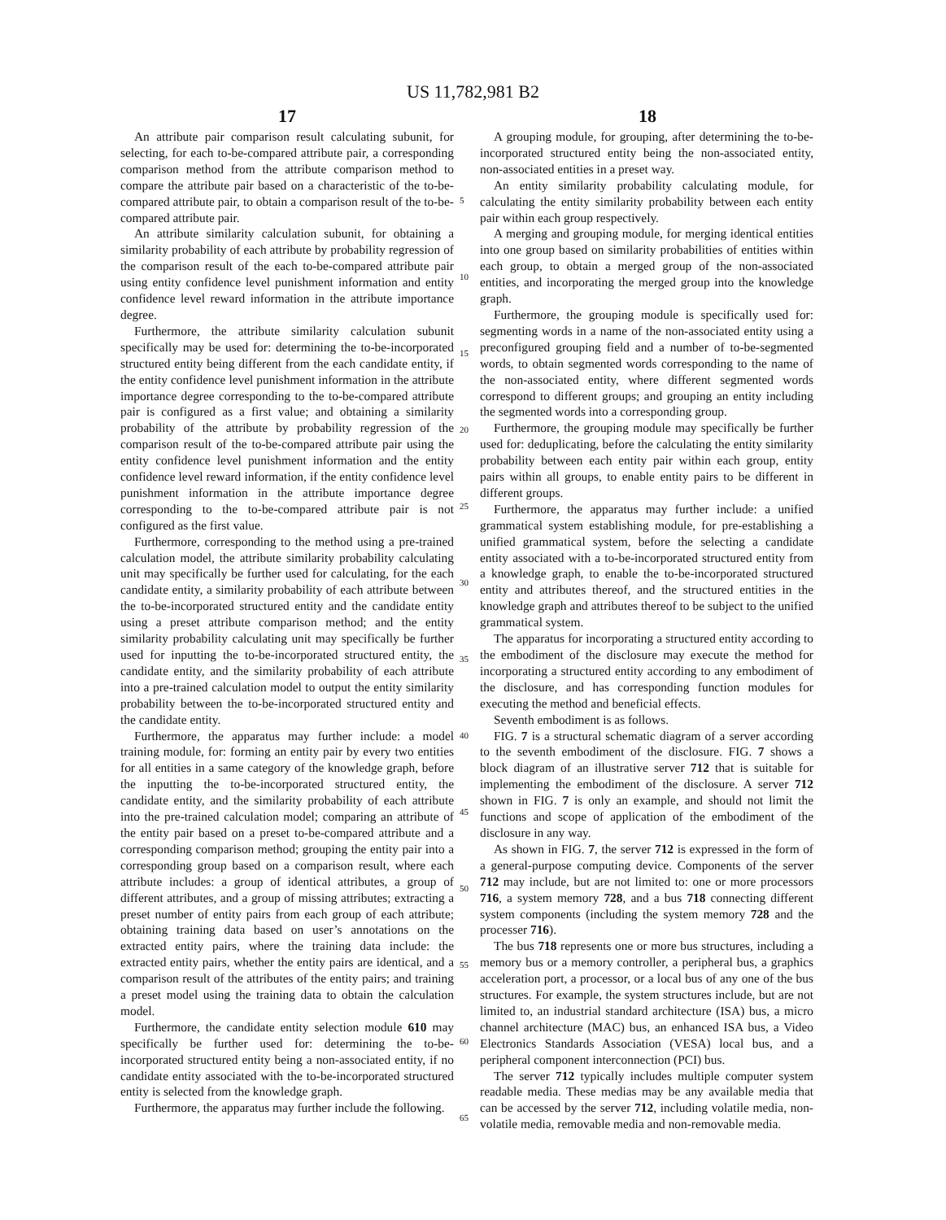US 11,782,981 B2
17 18
An attribute pair comparison result calculating subunit, for selecting, for each to-be-compared attribute pair, a corresponding comparison method from the attribute comparison method to compare the attribute pair based on a characteristic of the to-be-compared attribute pair, to obtain a comparison result of the to-be-compared attribute pair.
An attribute similarity calculation subunit, for obtaining a similarity probability of each attribute by probability regression of the comparison result of the each to-be-compared attribute pair using entity confidence level punishment information and entity confidence level reward information in the attribute importance degree.
Furthermore, the attribute similarity calculation subunit specifically may be used for: determining the to-be-incorporated structured entity being different from the each candidate entity, if the entity confidence level punishment information in the attribute importance degree corresponding to the to-be-compared attribute pair is configured as a first value; and obtaining a similarity probability of the attribute by probability regression of the comparison result of the to-be-compared attribute pair using the entity confidence level punishment information and the entity confidence level reward information, if the entity confidence level punishment information in the attribute importance degree corresponding to the to-be-compared attribute pair is not configured as the first value.
Furthermore, corresponding to the method using a pre-trained calculation model, the attribute similarity probability calculating unit may specifically be further used for calculating, for the each candidate entity, a similarity probability of each attribute between the to-be-incorporated structured entity and the candidate entity using a preset attribute comparison method; and the entity similarity probability calculating unit may specifically be further used for inputting the to-be-incorporated structured entity, the candidate entity, and the similarity probability of each attribute into a pre-trained calculation model to output the entity similarity probability between the to-be-incorporated structured entity and the candidate entity.
Furthermore, the apparatus may further include: a model training module, for: forming an entity pair by every two entities for all entities in a same category of the knowledge graph, before the inputting the to-be-incorporated structured entity, the candidate entity, and the similarity probability of each attribute into the pre-trained calculation model; comparing an attribute of the entity pair based on a preset to-be-compared attribute and a corresponding comparison method; grouping the entity pair into a corresponding group based on a comparison result, where each attribute includes: a group of identical attributes, a group of different attributes, and a group of missing attributes; extracting a preset number of entity pairs from each group of each attribute; obtaining training data based on user’s annotations on the extracted entity pairs, where the training data include: the extracted entity pairs, whether the entity pairs are identical, and a comparison result of the attributes of the entity pairs; and training a preset model using the training data to obtain the calculation model.
Furthermore, the candidate entity selection module 610 may specifically be further used for: determining the to-be-incorporated structured entity being a non-associated entity, if no candidate entity associated with the to-be-incorporated structured entity is selected from the knowledge graph.
Furthermore, the apparatus may further include the following.
A grouping module, for grouping, after determining the to-be-incorporated structured entity being the non-associated entity, non-associated entities in a preset way.
An entity similarity probability calculating module, for calculating the entity similarity probability between each entity pair within each group respectively.
A merging and grouping module, for merging identical entities into one group based on similarity probabilities of entities within each group, to obtain a merged group of the non-associated entities, and incorporating the merged group into the knowledge graph.
Furthermore, the grouping module is specifically used for: segmenting words in a name of the non-associated entity using a preconfigured grouping field and a number of to-be-segmented words, to obtain segmented words corresponding to the name of the non-associated entity, where different segmented words correspond to different groups; and grouping an entity including the segmented words into a corresponding group.
Furthermore, the grouping module may specifically be further used for: deduplicating, before the calculating the entity similarity probability between each entity pair within each group, entity pairs within all groups, to enable entity pairs to be different in different groups.
Furthermore, the apparatus may further include: a unified grammatical system establishing module, for pre-establishing a unified grammatical system, before the selecting a candidate entity associated with a to-be-incorporated structured entity from a knowledge graph, to enable the to-be-incorporated structured entity and attributes thereof, and the structured entities in the knowledge graph and attributes thereof to be subject to the unified grammatical system.
The apparatus for incorporating a structured entity according to the embodiment of the disclosure may execute the method for incorporating a structured entity according to any embodiment of the disclosure, and has corresponding function modules for executing the method and beneficial effects.
Seventh embodiment is as follows.
FIG. 7 is a structural schematic diagram of a server according to the seventh embodiment of the disclosure. FIG. 7 shows a block diagram of an illustrative server 712 that is suitable for implementing the embodiment of the disclosure. A server 712 shown in FIG. 7 is only an example, and should not limit the functions and scope of application of the embodiment of the disclosure in any way.
As shown in FIG. 7, the server 712 is expressed in the form of a general-purpose computing device. Components of the server 712 may include, but are not limited to: one or more processors 716, a system memory 728, and a bus 718 connecting different system components (including the system memory 728 and the processer 716).
The bus 718 represents one or more bus structures, including a memory bus or a memory controller, a peripheral bus, a graphics acceleration port, a processor, or a local bus of any one of the bus structures. For example, the system structures include, but are not limited to, an industrial standard architecture (ISA) bus, a micro channel architecture (MAC) bus, an enhanced ISA bus, a Video Electronics Standards Association (VESA) local bus, and a peripheral component interconnection (PCI) bus.
The server 712 typically includes multiple computer system readable media. These medias may be any available media that can be accessed by the server 712, including volatile media, non-volatile media, removable media and non-removable media.
5
10
15
20
25
30
35
40
45
50
55
60
65